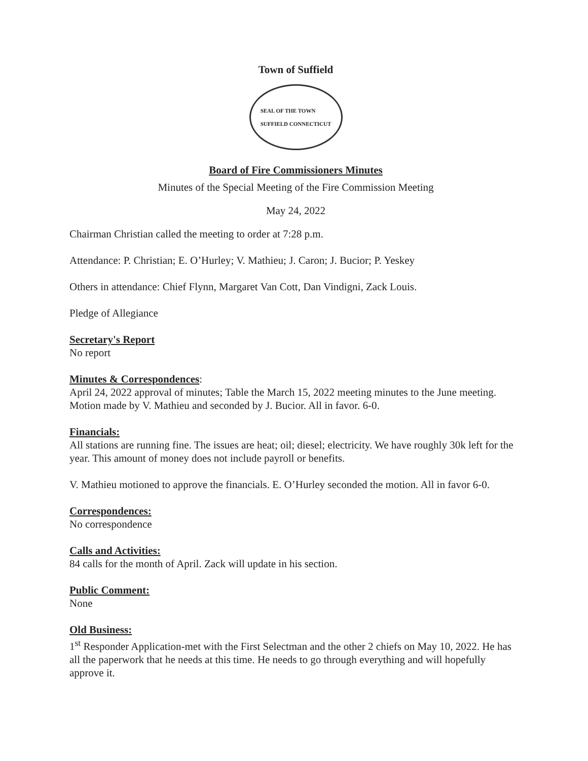Town of Suffield
SEAL OF THE TOWN
SUFFIELD CONNECTICUT
Board of Fire Commissioners Minutes
Minutes of the Special Meeting of the Fire Commission Meeting
May 24, 2022
Chairman Christian called the meeting to order at 7:28 p.m.
Attendance: P. Christian; E. O’Hurley; V. Mathieu; J. Caron; J. Bucior; P. Yeskey
Others in attendance: Chief Flynn, Margaret Van Cott, Dan Vindigni, Zack Louis.
Pledge of Allegiance
Secretary's Report
No report
Minutes & Correspondences
:
April 24, 2022 approval of minutes; Table the March 15, 2022 meeting minutes to the June meeting. Motion made by V. Mathieu and seconded by J. Bucior. All in favor. 6-0.
Financials:
All stations are running fine. The issues are heat; oil; diesel; electricity. We have roughly 30k left for the year. This amount of money does not include payroll or benefits.
V. Mathieu motioned to approve the financials. E. O’Hurley seconded the motion. All in favor 6-0.
Correspondences:
No correspondence
Calls and Activities:
84 calls for the month of April. Zack will update in his section.
Public Comment:
None
Old Business:
1<sup>st</sup> Responder Application-met with the First Selectman and the other 2 chiefs on May 10, 2022. He has all the paperwork that he needs at this time. He needs to go through everything and will hopefully approve it.